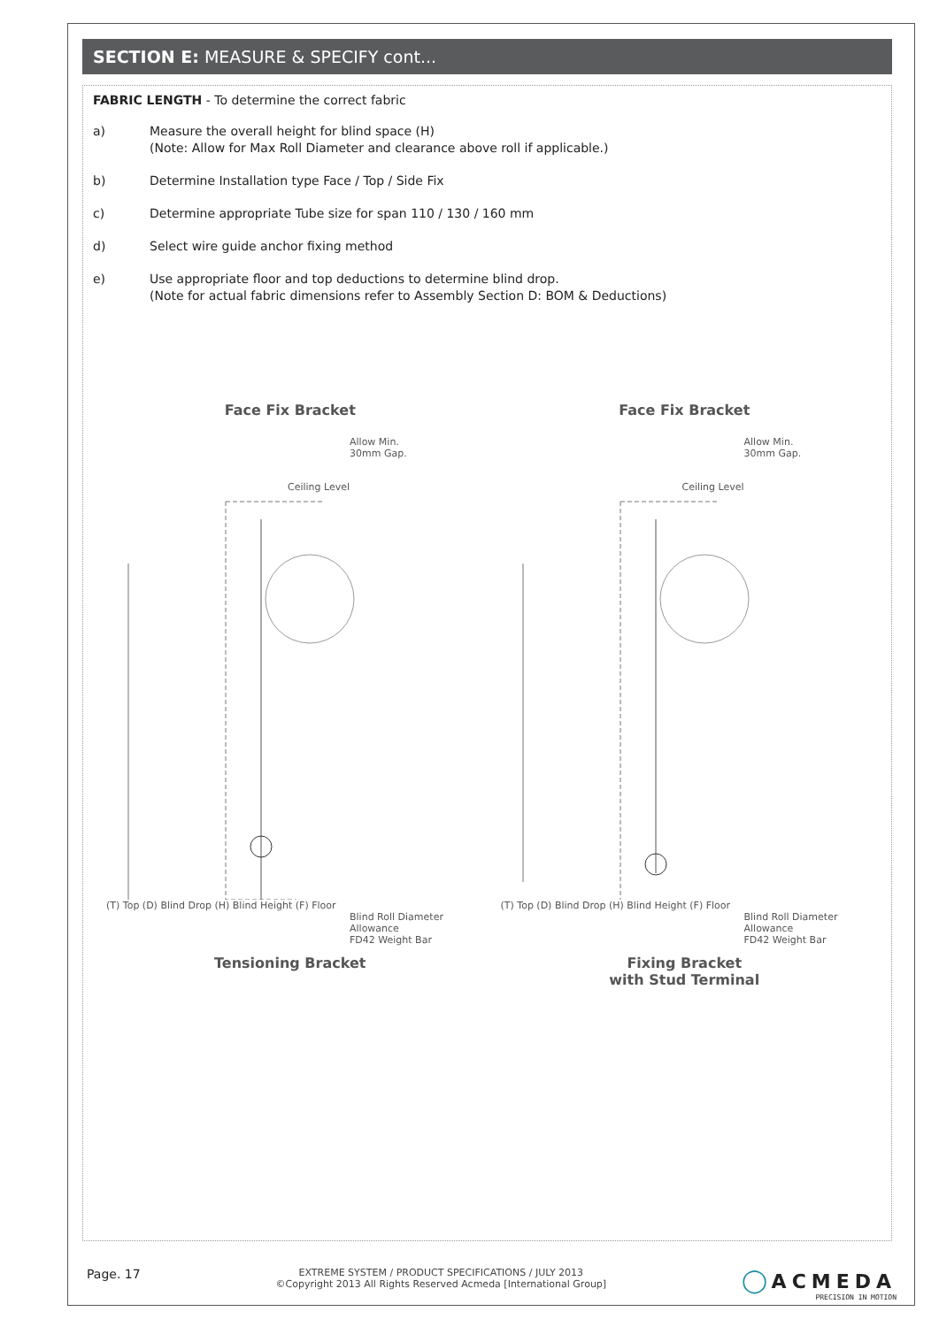SECTION E: MEASURE & SPECIFY cont...
FABRIC LENGTH - To determine the correct fabric
a) Measure the overall height for blind space (H)
(Note: Allow for Max Roll Diameter and clearance above roll if applicable.)
b) Determine Installation type Face / Top / Side Fix
c) Determine appropriate Tube size for span 110 / 130 / 160 mm
d) Select wire guide anchor fixing method
e) Use appropriate floor and top deductions to determine blind drop.
(Note for actual fabric dimensions refer to Assembly Section D: BOM & Deductions)
Face Fix Bracket
Allow Min.
30mm Gap.
Ceiling Level
(T) Top (D) Blind Drop (H) Blind Height (F) Floor
Blind Roll Diameter Allowance
FD42 Weight Bar
Tensioning Bracket
Face Fix Bracket
Allow Min.
30mm Gap.
Ceiling Level
(T) Top (D) Blind Drop (H) Blind Height (F) Floor
Blind Roll Diameter Allowance
FD42 Weight Bar
Fixing Bracket
with Stud Terminal
Page. 17
EXTREME SYSTEM / PRODUCT SPECIFICATIONS / JULY 2013
©Copyright 2013 All Rights Reserved Acmeda [International Group]
◯ ACMEDA
PRECISION IN MOTION